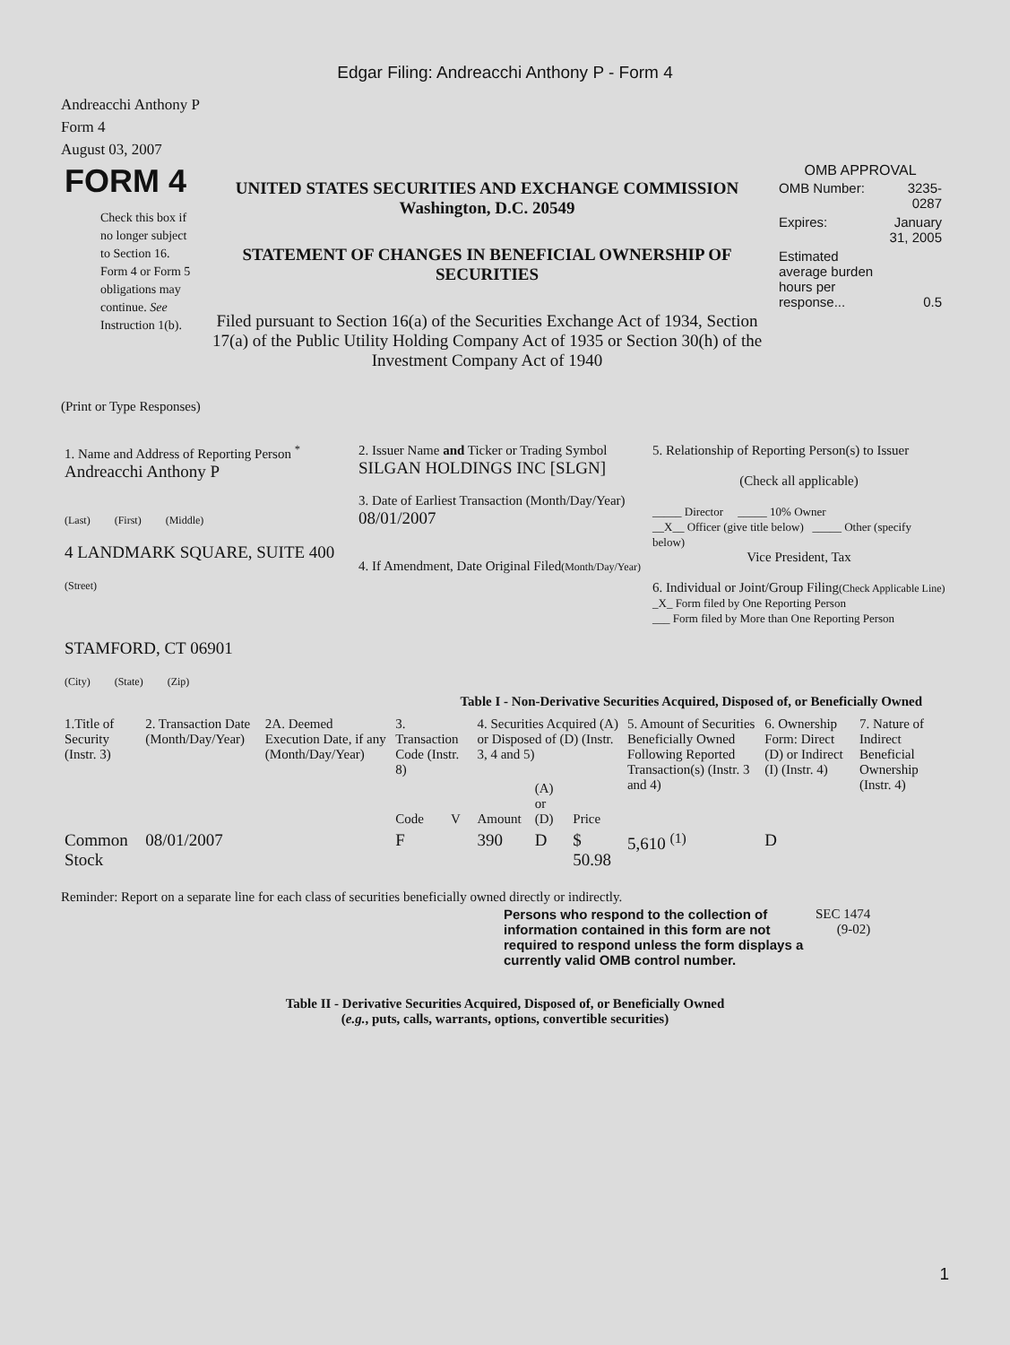Edgar Filing: Andreacchi Anthony P - Form 4
Andreacchi Anthony P
Form 4
August 03, 2007
| FORM 4 Check this box if no longer subject to Section 16. Form 4 or Form 5 obligations may continue. See Instruction 1(b). | UNITED STATES SECURITIES AND EXCHANGE COMMISSION Washington, D.C. 20549 STATEMENT OF CHANGES IN BENEFICIAL OWNERSHIP OF SECURITIES Filed pursuant to Section 16(a) of the Securities Exchange Act of 1934, Section 17(a) of the Public Utility Holding Company Act of 1935 or Section 30(h) of the Investment Company Act of 1940 | OMB APPROVAL / OMB Number: / 3235-0287 / / Expires: / January 31, 2005 / / Estimated average burden hours per response... / 0.5 / |
(Print or Type Responses)
| 1. Name and Address of Reporting Person <sup>*</sup> Andreacchi Anthony P (Last) (First) (Middle) 4 LANDMARK SQUARE, SUITE 400 (Street) STAMFORD, CT 06901 (City) (State) (Zip) | 2. Issuer Name and Ticker or Trading Symbol SILGAN HOLDINGS INC [SLGN] 3. Date of Earliest Transaction (Month/Day/Year) 08/01/2007 4. If Amendment, Date Original Filed (Month/Day/Year) | 5. Relationship of Reporting Person(s) to Issuer (Check all applicable) _____ Director _____ 10% Owner __X__ Officer (give title below) _____ Other (specify below) Vice President, Tax 6. Individual or Joint/Group Filing (Check Applicable Line) _X_ Form filed by One Reporting Person ___ Form filed by More than One Reporting Person |
Table I - Non-Derivative Securities Acquired, Disposed of, or Beneficially Owned
| 1.Title of Security (Instr. 3) | 2. Transaction Date (Month/Day/Year) | 2A. Deemed Execution Date, if any (Month/Day/Year) | 3. Transaction Code (Instr. 8) | | 4. Securities Acquired (A) or Disposed of (D) (Instr. 3, 4 and 5) | | | 5. Amount of Securities Beneficially Owned Following Reported Transaction(s) (Instr. 3 and 4) | 6. Ownership Form: Direct (D) or Indirect (I) (Instr. 4) | 7. Nature of Indirect Beneficial Ownership (Instr. 4) |
| --- | --- | --- | --- | --- | --- | --- | --- | --- | --- | --- |
| | | | Code | V | Amount | (A) or (D) | Price | | | |
| Common Stock | 08/01/2007 | | F | | 390 | D | $ 50.98 | 5,610 <sup>(1)</sup> | D | |
Reminder: Report on a separate line for each class of securities beneficially owned directly or indirectly.
| Persons who respond to the collection of information contained in this form are not required to respond unless the form displays a currently valid OMB control number. | SEC 1474 (9-02) |
Table II - Derivative Securities Acquired, Disposed of, or Beneficially Owned
(e.g., puts, calls, warrants, options, convertible securities)
1